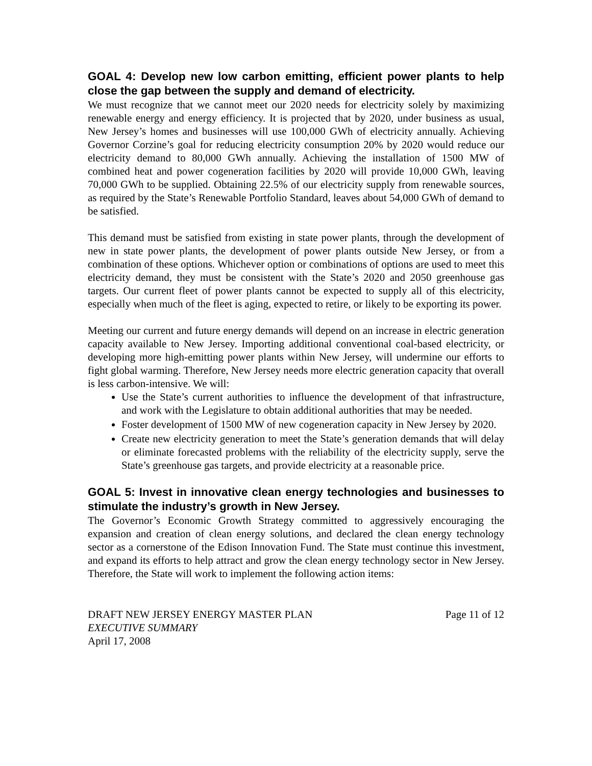GOAL 4: Develop new low carbon emitting, efficient power plants to help close the gap between the supply and demand of electricity.
We must recognize that we cannot meet our 2020 needs for electricity solely by maximizing renewable energy and energy efficiency. It is projected that by 2020, under business as usual, New Jersey’s homes and businesses will use 100,000 GWh of electricity annually. Achieving Governor Corzine’s goal for reducing electricity consumption 20% by 2020 would reduce our electricity demand to 80,000 GWh annually. Achieving the installation of 1500 MW of combined heat and power cogeneration facilities by 2020 will provide 10,000 GWh, leaving 70,000 GWh to be supplied. Obtaining 22.5% of our electricity supply from renewable sources, as required by the State’s Renewable Portfolio Standard, leaves about 54,000 GWh of demand to be satisfied.
This demand must be satisfied from existing in state power plants, through the development of new in state power plants, the development of power plants outside New Jersey, or from a combination of these options. Whichever option or combinations of options are used to meet this electricity demand, they must be consistent with the State’s 2020 and 2050 greenhouse gas targets. Our current fleet of power plants cannot be expected to supply all of this electricity, especially when much of the fleet is aging, expected to retire, or likely to be exporting its power.
Meeting our current and future energy demands will depend on an increase in electric generation capacity available to New Jersey. Importing additional conventional coal-based electricity, or developing more high-emitting power plants within New Jersey, will undermine our efforts to fight global warming. Therefore, New Jersey needs more electric generation capacity that overall is less carbon-intensive. We will:
Use the State’s current authorities to influence the development of that infrastructure, and work with the Legislature to obtain additional authorities that may be needed.
Foster development of 1500 MW of new cogeneration capacity in New Jersey by 2020.
Create new electricity generation to meet the State’s generation demands that will delay or eliminate forecasted problems with the reliability of the electricity supply, serve the State’s greenhouse gas targets, and provide electricity at a reasonable price.
GOAL 5: Invest in innovative clean energy technologies and businesses to stimulate the industry’s growth in New Jersey.
The Governor’s Economic Growth Strategy committed to aggressively encouraging the expansion and creation of clean energy solutions, and declared the clean energy technology sector as a cornerstone of the Edison Innovation Fund. The State must continue this investment, and expand its efforts to help attract and grow the clean energy technology sector in New Jersey. Therefore, the State will work to implement the following action items:
DRAFT NEW JERSEY ENERGY MASTER PLAN Page 11 of 12
EXECUTIVE SUMMARY
April 17, 2008